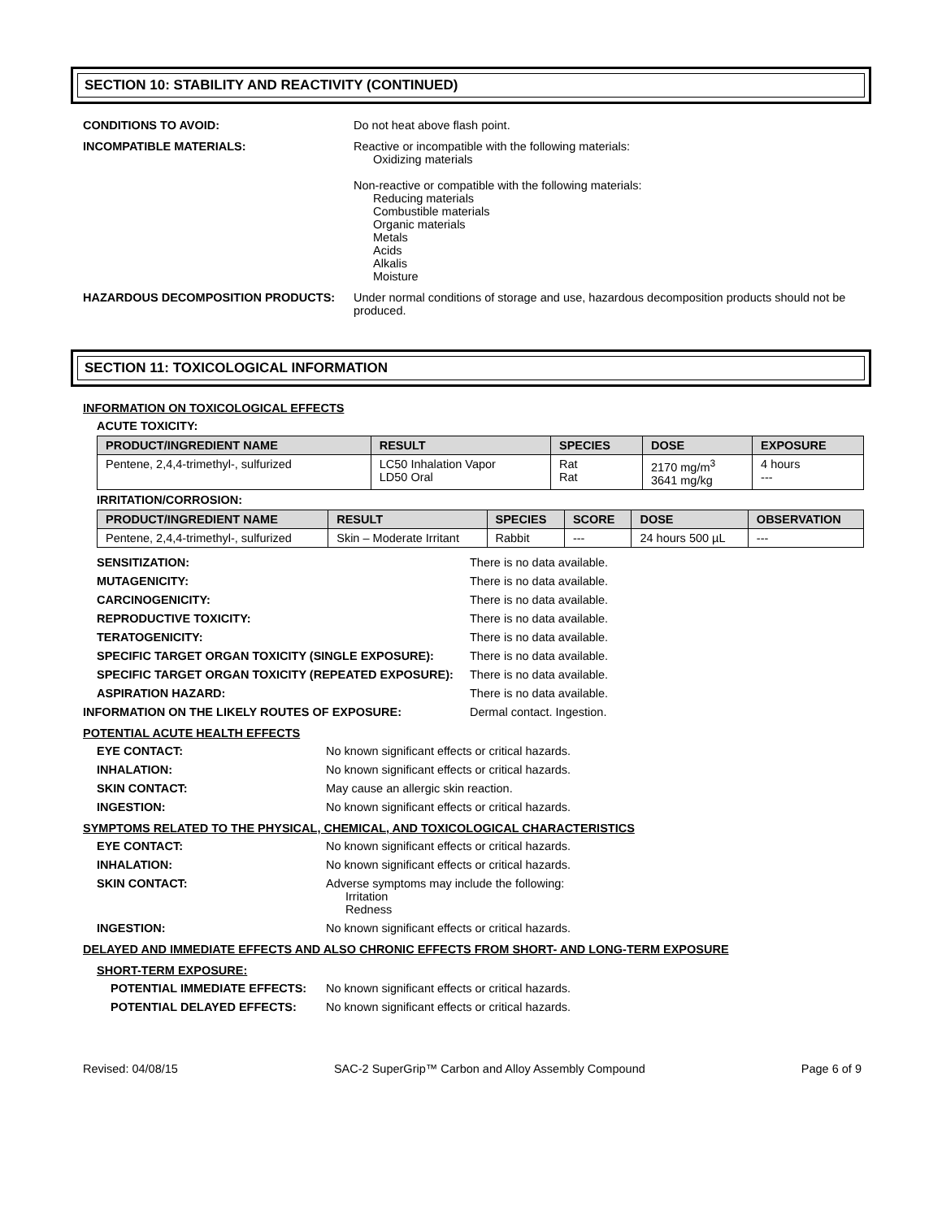SECTION 10: STABILITY AND REACTIVITY (CONTINUED)
CONDITIONS TO AVOID: Do not heat above flash point.
INCOMPATIBLE MATERIALS: Reactive or incompatible with the following materials:
Oxidizing materials
Non-reactive or compatible with the following materials:
Reducing materials
Combustible materials
Organic materials
Metals
Acids
Alkalis
Moisture
HAZARDOUS DECOMPOSITION PRODUCTS: Under normal conditions of storage and use, hazardous decomposition products should not be produced.
SECTION 11: TOXICOLOGICAL INFORMATION
INFORMATION ON TOXICOLOGICAL EFFECTS
ACUTE TOXICITY:
| PRODUCT/INGREDIENT NAME | RESULT | SPECIES | DOSE | EXPOSURE |
| --- | --- | --- | --- | --- |
| Pentene, 2,4,4-trimethyl-, sulfurized | LC50 Inhalation Vapor LD50 Oral | Rat Rat | 2170 mg/m<sup>3</sup> 3641 mg/kg | 4 hours --- |
IRRITATION/CORROSION:
| PRODUCT/INGREDIENT NAME | RESULT | SPECIES | SCORE | DOSE | OBSERVATION |
| --- | --- | --- | --- | --- | --- |
| Pentene, 2,4,4-trimethyl-, sulfurized | Skin – Moderate Irritant | Rabbit | --- | 24 hours 500 µL | --- |
SENSITIZATION: There is no data available.
MUTAGENICITY: There is no data available.
CARCINOGENICITY: There is no data available.
REPRODUCTIVE TOXICITY: There is no data available.
TERATOGENICITY: There is no data available.
SPECIFIC TARGET ORGAN TOXICITY (SINGLE EXPOSURE): There is no data available.
SPECIFIC TARGET ORGAN TOXICITY (REPEATED EXPOSURE): There is no data available.
ASPIRATION HAZARD: There is no data available.
INFORMATION ON THE LIKELY ROUTES OF EXPOSURE: Dermal contact. Ingestion.
POTENTIAL ACUTE HEALTH EFFECTS
EYE CONTACT: No known significant effects or critical hazards.
INHALATION: No known significant effects or critical hazards.
SKIN CONTACT: May cause an allergic skin reaction.
INGESTION: No known significant effects or critical hazards.
SYMPTOMS RELATED TO THE PHYSICAL, CHEMICAL, AND TOXICOLOGICAL CHARACTERISTICS
EYE CONTACT: No known significant effects or critical hazards.
INHALATION: No known significant effects or critical hazards.
SKIN CONTACT: Adverse symptoms may include the following:
Irritation
Redness
INGESTION: No known significant effects or critical hazards.
DELAYED AND IMMEDIATE EFFECTS AND ALSO CHRONIC EFFECTS FROM SHORT- AND LONG-TERM EXPOSURE
SHORT-TERM EXPOSURE:
POTENTIAL IMMEDIATE EFFECTS: No known significant effects or critical hazards.
POTENTIAL DELAYED EFFECTS: No known significant effects or critical hazards.
Revised: 04/08/15 SAC-2 SuperGrip™ Carbon and Alloy Assembly Compound Page 6 of 9